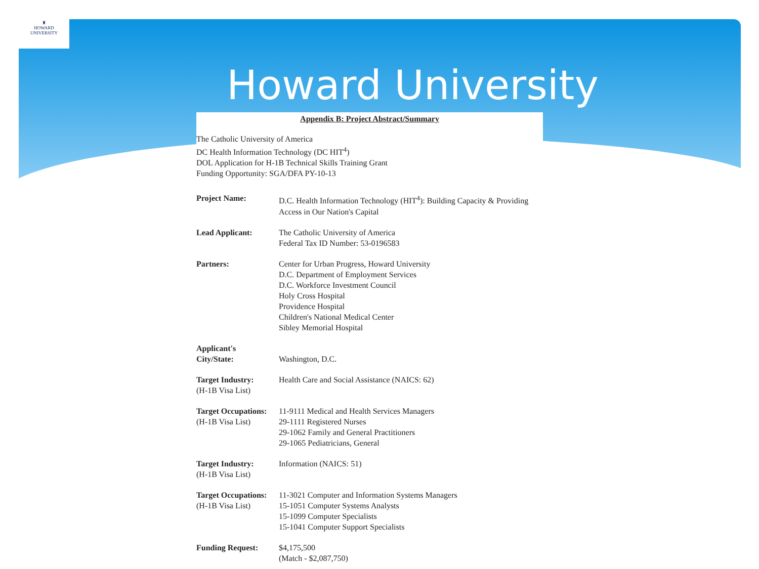♜
HOWARD
UNIVERSITY
Howard University
Appendix B: Project Abstract/Summary
The Catholic University of America
DC Health Information Technology (DC HIT<sup>4</sup>)
DOL Application for H-1B Technical Skills Training Grant
Funding Opportunity: SGA/DFA PY-10-13
| Project Name: | D.C. Health Information Technology (HIT<sup>4</sup>): Building Capacity & Providing Access in Our Nation's Capital |
| Lead Applicant: | The Catholic University of America Federal Tax ID Number: 53-0196583 |
| Partners: | Center for Urban Progress, Howard University D.C. Department of Employment Services D.C. Workforce Investment Council Holy Cross Hospital Providence Hospital Children's National Medical Center Sibley Memorial Hospital |
| Applicant's City/State: | Washington, D.C. |
| Target Industry: (H-1B Visa List) | Health Care and Social Assistance (NAICS: 62) |
| Target Occupations: (H-1B Visa List) | 11-9111 Medical and Health Services Managers 29-1111 Registered Nurses 29-1062 Family and General Practitioners 29-1065 Pediatricians, General |
| Target Industry: (H-1B Visa List) | Information (NAICS: 51) |
| Target Occupations: (H-1B Visa List) | 11-3021 Computer and Information Systems Managers 15-1051 Computer Systems Analysts 15-1099 Computer Specialists 15-1041 Computer Support Specialists |
| Funding Request: | $4,175,500 (Match - $2,087,750) |